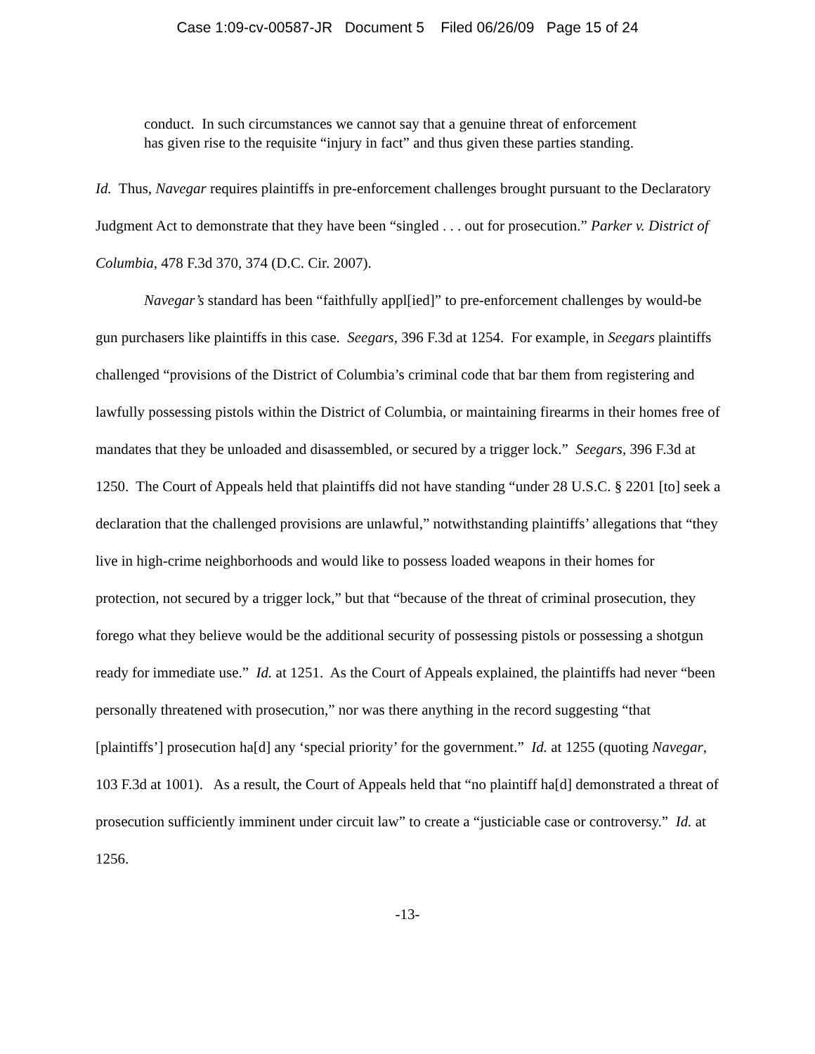Case 1:09-cv-00587-JR Document 5 Filed 06/26/09 Page 15 of 24
conduct. In such circumstances we cannot say that a genuine threat of enforcement has given rise to the requisite “injury in fact” and thus given these parties standing.
Id. Thus, Navegar requires plaintiffs in pre-enforcement challenges brought pursuant to the Declaratory Judgment Act to demonstrate that they have been “singled . . . out for prosecution.” Parker v. District of Columbia, 478 F.3d 370, 374 (D.C. Cir. 2007).
Navegar’s standard has been “faithfully appl[ied]” to pre-enforcement challenges by would-be gun purchasers like plaintiffs in this case. Seegars, 396 F.3d at 1254. For example, in Seegars plaintiffs challenged “provisions of the District of Columbia’s criminal code that bar them from registering and lawfully possessing pistols within the District of Columbia, or maintaining firearms in their homes free of mandates that they be unloaded and disassembled, or secured by a trigger lock.” Seegars, 396 F.3d at 1250. The Court of Appeals held that plaintiffs did not have standing “under 28 U.S.C. § 2201 [to] seek a declaration that the challenged provisions are unlawful,” notwithstanding plaintiffs’ allegations that “they live in high-crime neighborhoods and would like to possess loaded weapons in their homes for protection, not secured by a trigger lock,” but that “because of the threat of criminal prosecution, they forego what they believe would be the additional security of possessing pistols or possessing a shotgun ready for immediate use.” Id. at 1251. As the Court of Appeals explained, the plaintiffs had never “been personally threatened with prosecution,” nor was there anything in the record suggesting “that [plaintiffs’] prosecution ha[d] any ‘special priority’ for the government.” Id. at 1255 (quoting Navegar, 103 F.3d at 1001). As a result, the Court of Appeals held that “no plaintiff ha[d] demonstrated a threat of prosecution sufficiently imminent under circuit law” to create a “justiciable case or controversy.” Id. at 1256.
-13-